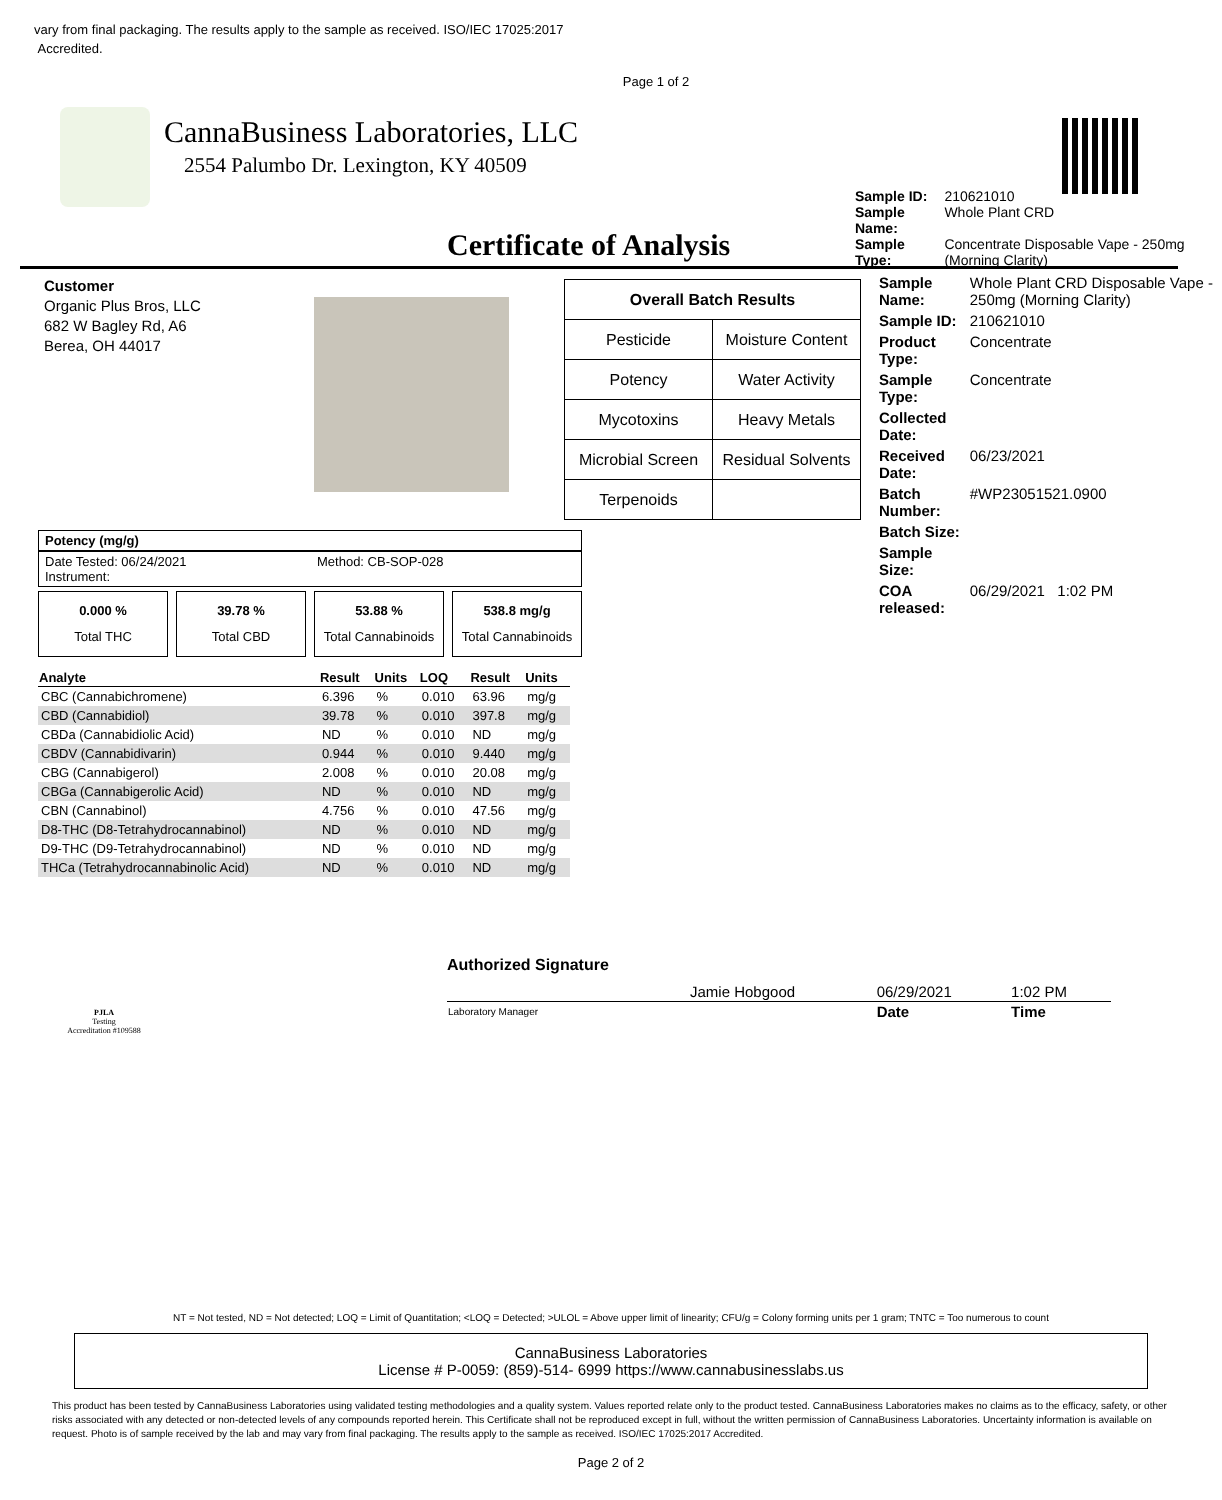vary from final packaging. The results apply to the sample as received. ISO/IEC 17025:2017
Accredited.
Page 1 of 2
CannaBusiness Laboratories, LLC
2554 Palumbo Dr. Lexington, KY 40509
Certificate of Analysis
| Sample ID: | 210621010 |
| Sample Name: | Whole Plant CRD |
| Sample Type: | Concentrate Disposable Vape - 250mg (Morning Clarity) |
Customer
Organic Plus Bros, LLC
682 W Bagley Rd, A6
Berea, OH 44017
| Overall Batch Results | |
| --- | --- |
| Pesticide | Moisture Content |
| Potency | Water Activity |
| Mycotoxins | Heavy Metals |
| Microbial Screen | Residual Solvents |
| Terpenoids | |
| Sample Name: | Whole Plant CRD Disposable Vape - 250mg (Morning Clarity) |
| Sample ID: | 210621010 |
| Product Type: | Concentrate |
| Sample Type: | Concentrate |
| Collected Date: | |
| Received Date: | 06/23/2021 |
| Batch Number: | #WP23051521.0900 |
| Batch Size: | |
| Sample Size: | |
| COA released: | 06/29/2021 1:02 PM |
Potency (mg/g)
Date Tested: 06/24/2021
Instrument: Method: CB-SOP-028
0.000 %
Total THC
39.78 %
Total CBD
53.88 %
Total Cannabinoids
538.8 mg/g
Total Cannabinoids
| Analyte | Result | Units | LOQ | Result | Units |
| --- | --- | --- | --- | --- | --- |
| CBC (Cannabichromene) | 6.396 | % | 0.010 | 63.96 | mg/g |
| CBD (Cannabidiol) | 39.78 | % | 0.010 | 397.8 | mg/g |
| CBDa (Cannabidiolic Acid) | ND | % | 0.010 | ND | mg/g |
| CBDV (Cannabidivarin) | 0.944 | % | 0.010 | 9.440 | mg/g |
| CBG (Cannabigerol) | 2.008 | % | 0.010 | 20.08 | mg/g |
| CBGa (Cannabigerolic Acid) | ND | % | 0.010 | ND | mg/g |
| CBN (Cannabinol) | 4.756 | % | 0.010 | 47.56 | mg/g |
| D8-THC (D8-Tetrahydrocannabinol) | ND | % | 0.010 | ND | mg/g |
| D9-THC (D9-Tetrahydrocannabinol) | ND | % | 0.010 | ND | mg/g |
| THCa (Tetrahydrocannabinolic Acid) | ND | % | 0.010 | ND | mg/g |
PJLA
Testing
Accreditation #109588
Authorized Signature
| | Jamie Hobgood | 06/29/2021 | 1:02 PM |
| Laboratory Manager | | Date | Time |
NT = Not tested, ND = Not detected; LOQ = Limit of Quantitation; <LOQ = Detected; >ULOL = Above upper limit of linearity; CFU/g = Colony forming units per 1 gram; TNTC = Too numerous to count
CannaBusiness Laboratories
License # P-0059: (859)-514- 6999 https://www.cannabusinesslabs.us
This product has been tested by CannaBusiness Laboratories using validated testing methodologies and a quality system. Values reported relate only to the product tested. CannaBusiness Laboratories makes no claims as to the efficacy, safety, or other risks associated with any detected or non-detected levels of any compounds reported herein. This Certificate shall not be reproduced except in full, without the written permission of CannaBusiness Laboratories. Uncertainty information is available on request. Photo is of sample received by the lab and may vary from final packaging. The results apply to the sample as received. ISO/IEC 17025:2017 Accredited.
Page 2 of 2